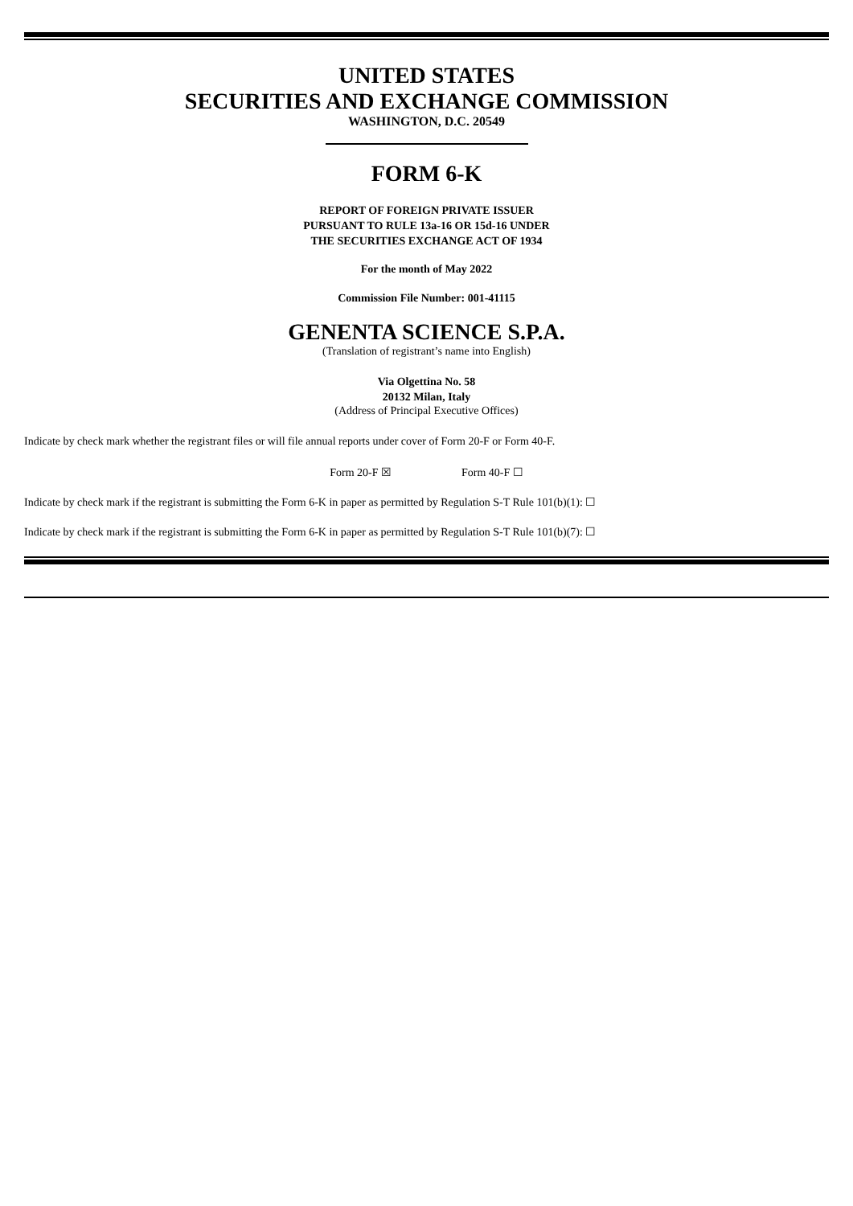UNITED STATES
SECURITIES AND EXCHANGE COMMISSION
WASHINGTON, D.C. 20549
FORM 6-K
REPORT OF FOREIGN PRIVATE ISSUER
PURSUANT TO RULE 13a-16 OR 15d-16 UNDER
THE SECURITIES EXCHANGE ACT OF 1934
For the month of May 2022
Commission File Number: 001-41115
GENENTA SCIENCE S.P.A.
(Translation of registrant’s name into English)
Via Olgettina No. 58
20132 Milan, Italy
(Address of Principal Executive Offices)
Indicate by check mark whether the registrant files or will file annual reports under cover of Form 20-F or Form 40-F.
Form 20-F ☒ Form 40-F ☐
Indicate by check mark if the registrant is submitting the Form 6-K in paper as permitted by Regulation S-T Rule 101(b)(1): ☐
Indicate by check mark if the registrant is submitting the Form 6-K in paper as permitted by Regulation S-T Rule 101(b)(7): ☐